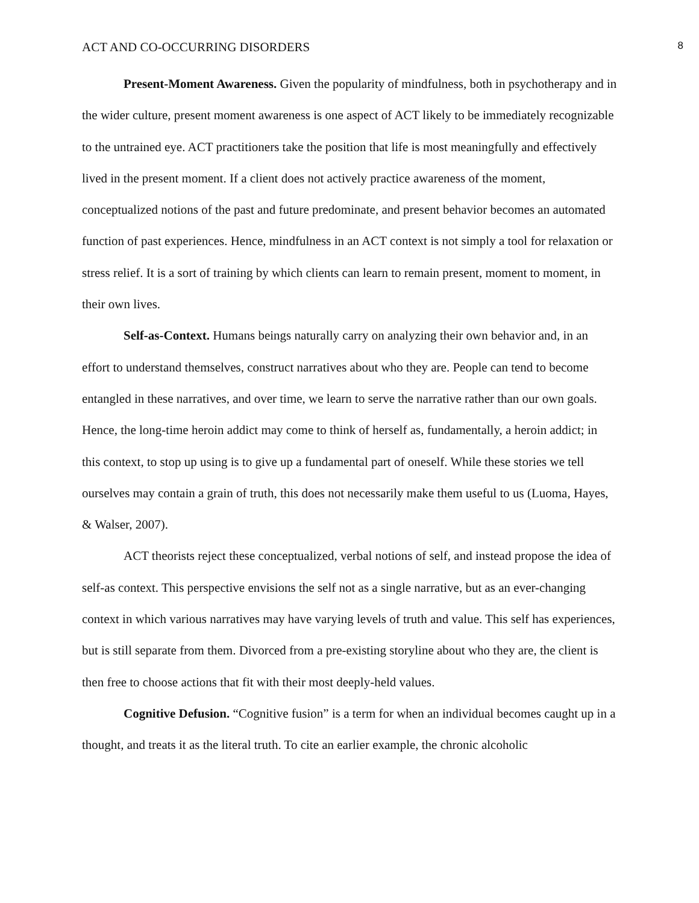ACT AND CO-OCCURRING DISORDERS 8
Present-Moment Awareness. Given the popularity of mindfulness, both in psychotherapy and in the wider culture, present moment awareness is one aspect of ACT likely to be immediately recognizable to the untrained eye. ACT practitioners take the position that life is most meaningfully and effectively lived in the present moment. If a client does not actively practice awareness of the moment, conceptualized notions of the past and future predominate, and present behavior becomes an automated function of past experiences. Hence, mindfulness in an ACT context is not simply a tool for relaxation or stress relief. It is a sort of training by which clients can learn to remain present, moment to moment, in their own lives.
Self-as-Context. Humans beings naturally carry on analyzing their own behavior and, in an effort to understand themselves, construct narratives about who they are. People can tend to become entangled in these narratives, and over time, we learn to serve the narrative rather than our own goals. Hence, the long-time heroin addict may come to think of herself as, fundamentally, a heroin addict; in this context, to stop up using is to give up a fundamental part of oneself. While these stories we tell ourselves may contain a grain of truth, this does not necessarily make them useful to us (Luoma, Hayes, & Walser, 2007).
ACT theorists reject these conceptualized, verbal notions of self, and instead propose the idea of self-as context. This perspective envisions the self not as a single narrative, but as an ever-changing context in which various narratives may have varying levels of truth and value. This self has experiences, but is still separate from them. Divorced from a pre-existing storyline about who they are, the client is then free to choose actions that fit with their most deeply-held values.
Cognitive Defusion. “Cognitive fusion” is a term for when an individual becomes caught up in a thought, and treats it as the literal truth. To cite an earlier example, the chronic alcoholic